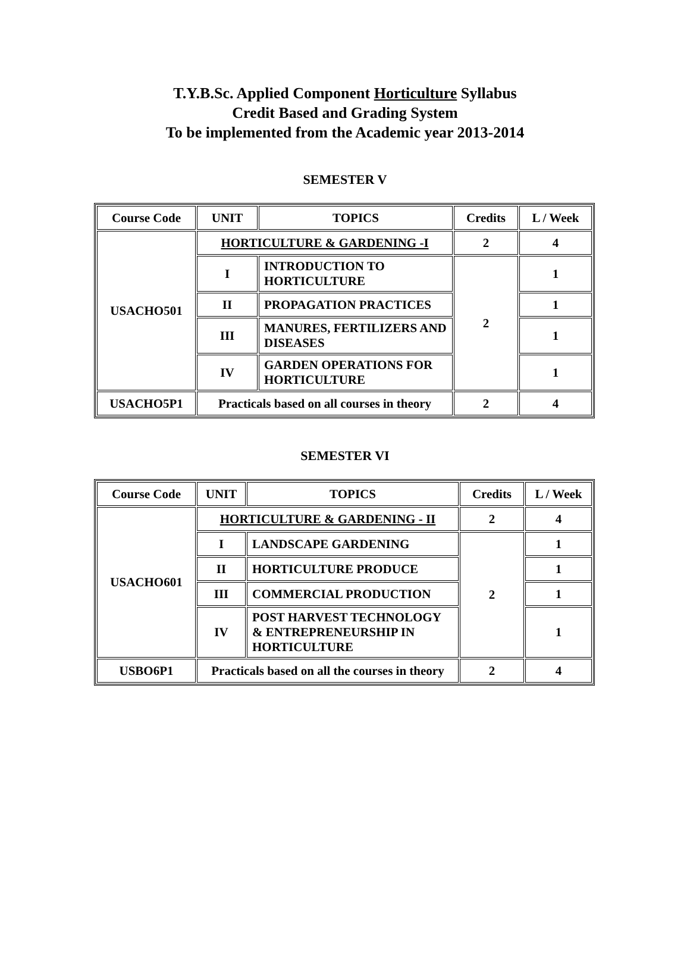T.Y.B.Sc. Applied Component Horticulture Syllabus
Credit Based and Grading System
To be implemented from the Academic year 2013-2014
SEMESTER V
| Course Code | UNIT | TOPICS | Credits | L / Week |
| --- | --- | --- | --- | --- |
| USACHO501 | HORTICULTURE & GARDENING -I | | 2 | 4 |
| | I | INTRODUCTION TO HORTICULTURE | 2 | 1 |
| | II | PROPAGATION PRACTICES | | 1 |
| | III | MANURES, FERTILIZERS AND DISEASES | | 1 |
| | IV | GARDEN OPERATIONS FOR HORTICULTURE | | 1 |
| USACHO5P1 | Practicals based on all courses in theory | | 2 | 4 |
SEMESTER VI
| Course Code | UNIT | TOPICS | Credits | L / Week |
| --- | --- | --- | --- | --- |
| USACHO601 | HORTICULTURE & GARDENING - II | | 2 | 4 |
| | I | LANDSCAPE GARDENING | 2 | 1 |
| | II | HORTICULTURE PRODUCE | | 1 |
| | III | COMMERCIAL PRODUCTION | | 1 |
| | IV | POST HARVEST TECHNOLOGY & ENTREPRENEURSHIP IN HORTICULTURE | | 1 |
| USBO6P1 | Practicals based on all the courses in theory | | 2 | 4 |